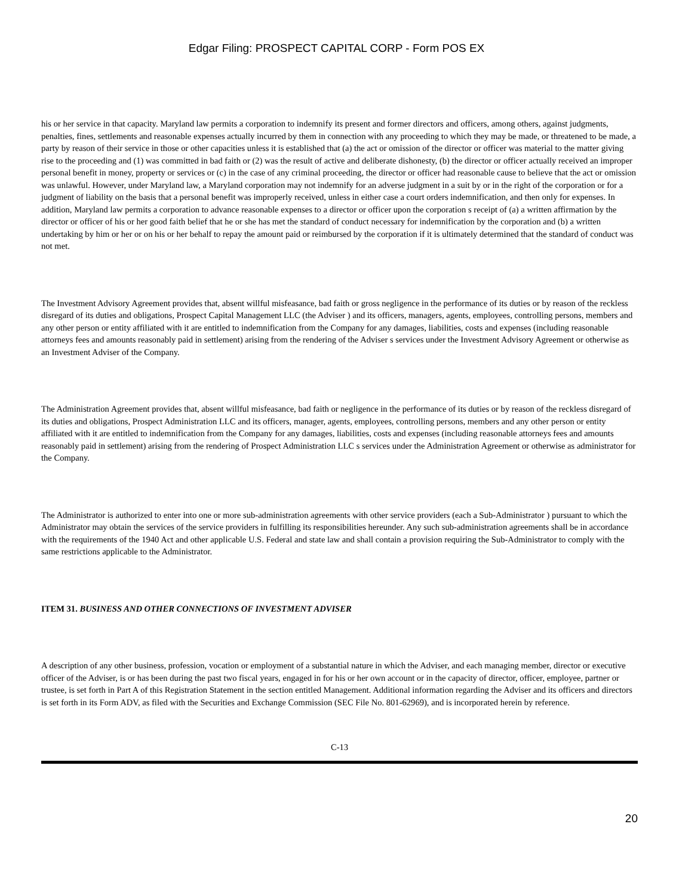Edgar Filing: PROSPECT CAPITAL CORP - Form POS EX
his or her service in that capacity. Maryland law permits a corporation to indemnify its present and former directors and officers, among others, against judgments, penalties, fines, settlements and reasonable expenses actually incurred by them in connection with any proceeding to which they may be made, or threatened to be made, a party by reason of their service in those or other capacities unless it is established that (a) the act or omission of the director or officer was material to the matter giving rise to the proceeding and (1) was committed in bad faith or (2) was the result of active and deliberate dishonesty, (b) the director or officer actually received an improper personal benefit in money, property or services or (c) in the case of any criminal proceeding, the director or officer had reasonable cause to believe that the act or omission was unlawful. However, under Maryland law, a Maryland corporation may not indemnify for an adverse judgment in a suit by or in the right of the corporation or for a judgment of liability on the basis that a personal benefit was improperly received, unless in either case a court orders indemnification, and then only for expenses. In addition, Maryland law permits a corporation to advance reasonable expenses to a director or officer upon the corporation s receipt of (a) a written affirmation by the director or officer of his or her good faith belief that he or she has met the standard of conduct necessary for indemnification by the corporation and (b) a written undertaking by him or her or on his or her behalf to repay the amount paid or reimbursed by the corporation if it is ultimately determined that the standard of conduct was not met.
The Investment Advisory Agreement provides that, absent willful misfeasance, bad faith or gross negligence in the performance of its duties or by reason of the reckless disregard of its duties and obligations, Prospect Capital Management LLC (the Adviser ) and its officers, managers, agents, employees, controlling persons, members and any other person or entity affiliated with it are entitled to indemnification from the Company for any damages, liabilities, costs and expenses (including reasonable attorneys fees and amounts reasonably paid in settlement) arising from the rendering of the Adviser s services under the Investment Advisory Agreement or otherwise as an Investment Adviser of the Company.
The Administration Agreement provides that, absent willful misfeasance, bad faith or negligence in the performance of its duties or by reason of the reckless disregard of its duties and obligations, Prospect Administration LLC and its officers, manager, agents, employees, controlling persons, members and any other person or entity affiliated with it are entitled to indemnification from the Company for any damages, liabilities, costs and expenses (including reasonable attorneys fees and amounts reasonably paid in settlement) arising from the rendering of Prospect Administration LLC s services under the Administration Agreement or otherwise as administrator for the Company.
The Administrator is authorized to enter into one or more sub-administration agreements with other service providers (each a Sub-Administrator ) pursuant to which the Administrator may obtain the services of the service providers in fulfilling its responsibilities hereunder. Any such sub-administration agreements shall be in accordance with the requirements of the 1940 Act and other applicable U.S. Federal and state law and shall contain a provision requiring the Sub-Administrator to comply with the same restrictions applicable to the Administrator.
ITEM 31. BUSINESS AND OTHER CONNECTIONS OF INVESTMENT ADVISER
A description of any other business, profession, vocation or employment of a substantial nature in which the Adviser, and each managing member, director or executive officer of the Adviser, is or has been during the past two fiscal years, engaged in for his or her own account or in the capacity of director, officer, employee, partner or trustee, is set forth in Part A of this Registration Statement in the section entitled Management. Additional information regarding the Adviser and its officers and directors is set forth in its Form ADV, as filed with the Securities and Exchange Commission (SEC File No. 801-62969), and is incorporated herein by reference.
C-13
20